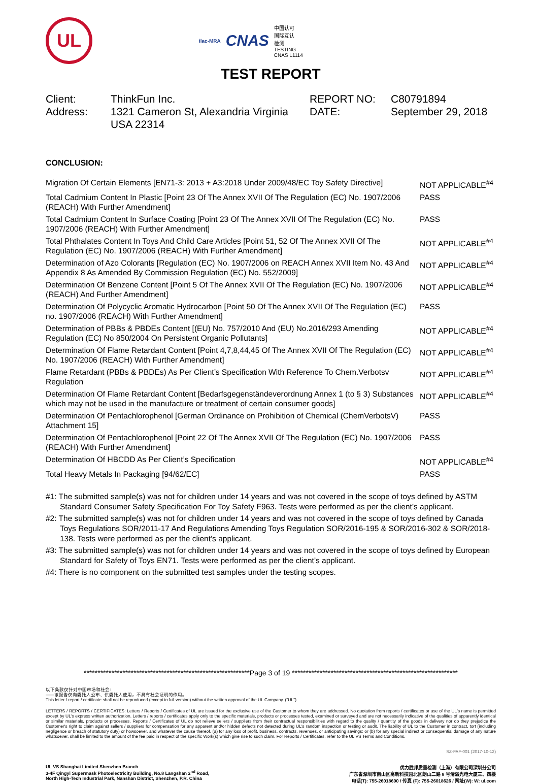UL
ilac-MRA CNAS
中国认可
国际互认
检测
TESTING
CNAS L1114
TEST REPORT
Client:
ThinkFun Inc.
REPORT NO:
C80791894
Address:
1321 Cameron St, Alexandria Virginia USA 22314
DATE:
September 29, 2018
CONCLUSION:
| Migration Of Certain Elements [EN71-3: 2013 + A3:2018 Under 2009/48/EC Toy Safety Directive] | NOT APPLICABLE<sup>#4</sup> |
| Total Cadmium Content In Plastic [Point 23 Of The Annex XVII Of The Regulation (EC) No. 1907/2006 (REACH) With Further Amendment] | PASS |
| Total Cadmium Content In Surface Coating [Point 23 Of The Annex XVII Of The Regulation (EC) No. 1907/2006 (REACH) With Further Amendment] | PASS |
| Total Phthalates Content In Toys And Child Care Articles [Point 51, 52 Of The Annex XVII Of The Regulation (EC) No. 1907/2006 (REACH) With Further Amendment] | NOT APPLICABLE<sup>#4</sup> |
| Determination of Azo Colorants [Regulation (EC) No. 1907/2006 on REACH Annex XVII Item No. 43 And Appendix 8 As Amended By Commission Regulation (EC) No. 552/2009] | NOT APPLICABLE<sup>#4</sup> |
| Determination Of Benzene Content [Point 5 Of The Annex XVII Of The Regulation (EC) No. 1907/2006 (REACH) And Further Amendment] | NOT APPLICABLE<sup>#4</sup> |
| Determination Of Polycyclic Aromatic Hydrocarbon [Point 50 Of The Annex XVII Of The Regulation (EC) no. 1907/2006 (REACH) With Further Amendment] | PASS |
| Determination of PBBs & PBDEs Content [(EU) No. 757/2010 And (EU) No.2016/293 Amending Regulation (EC) No 850/2004 On Persistent Organic Pollutants] | NOT APPLICABLE<sup>#4</sup> |
| Determination Of Flame Retardant Content [Point 4,7,8,44,45 Of The Annex XVII Of The Regulation (EC) No. 1907/2006 (REACH) With Further Amendment] | NOT APPLICABLE<sup>#4</sup> |
| Flame Retardant (PBBs & PBDEs) As Per Client’s Specification With Reference To Chem.Verbotsv Regulation | NOT APPLICABLE<sup>#4</sup> |
| Determination Of Flame Retardant Content [Bedarfsgegenständeverordnung Annex 1 (to § 3) Substances which may not be used in the manufacture or treatment of certain consumer goods] | NOT APPLICABLE<sup>#4</sup> |
| Determination Of Pentachlorophenol [German Ordinance on Prohibition of Chemical (ChemVerbotsV) Attachment 15] | PASS |
| Determination Of Pentachlorophenol [Point 22 Of The Annex XVII Of The Regulation (EC) No. 1907/2006 (REACH) With Further Amendment] | PASS |
| Determination Of HBCDD As Per Client’s Specification | NOT APPLICABLE<sup>#4</sup> |
| Total Heavy Metals In Packaging [94/62/EC] | PASS |
#1: The submitted sample(s) was not for children under 14 years and was not covered in the scope of toys defined by ASTM Standard Consumer Safety Specification For Toy Safety F963. Tests were performed as per the client’s applicant.
#2: The submitted sample(s) was not for children under 14 years and was not covered in the scope of toys defined by Canada Toys Regulations SOR/2011-17 And Regulations Amending Toys Regulation SOR/2016-195 & SOR/2016-302 & SOR/2018-138. Tests were performed as per the client’s applicant.
#3: The submitted sample(s) was not for children under 14 years and was not covered in the scope of toys defined by European Standard for Safety of Toys EN71. Tests were performed as per the client’s applicant.
#4: There is no component on the submitted test samples under the testing scopes.
************************************************************Page 3 of 19 ************************************************************
以下条款仅针对中国市场和社会:
——该报告仅向委托人公布、供委托人使用，不具有社会证明的作用。
This letter / report / certificate shall not be reproduced (except in full version) without the written approval of the UL Company. ("UL")
LETTERS / REPORTS / CERTIFICATES: Letters / Reports / Certificates of UL are issued for the exclusive use of the Customer to whom they are addressed. No quotation from reports / certificates or use of the UL's name is permitted except by UL's express written authorization. Letters / reports / certificates apply only to the specific materials, products or processes tested, examined or surveyed and are not necessarily indicative of the qualities of apparently identical or similar materials, products or processes. Reports / Certificates of UL do not relieve sellers / suppliers from their contractual responsibilities with regard to the quality / quantity of the goods in delivery nor do they prejudice the Customer's right to claim against sellers / suppliers for compensation for any apparent and/or hidden defects not detected during UL's random inspection or testing or audit. The liability of UL to the Customer in contract, tort (including negligence or breach of statutory duty) or howsoever, and whatever the cause thereof, (a) for any loss of profit, business, contracts, revenues, or anticipating savings; or (b) for any special indirect or consequential damage of any nature whatsoever, shall be limited to the amount of the fee paid in respect of the specific Work(s) which give rise to such claim. For Reports / Certificates, refer to the UL VS Terms and Conditions.
SZ-FAF-001 (2017-10-12)
UL VS Shanghai Limited Shenzhen Branch
3-4F Qingyi Supermask Photoelectricity Building, No.8 Langshan 2<sup>nd</sup> Road,
North High-Tech Industrial Park, Nanshan District, Shenzhen, P.R. China
优力胜邦质量检测（上海）有限公司深圳分公司
广东省深圳市南山区高新科技园北区朗山二路 8 号清溢光电大厦三、四楼
电话(T): 755-26018600 / 传真 (F): 755-26018626 / 网址(W): W: ul.com